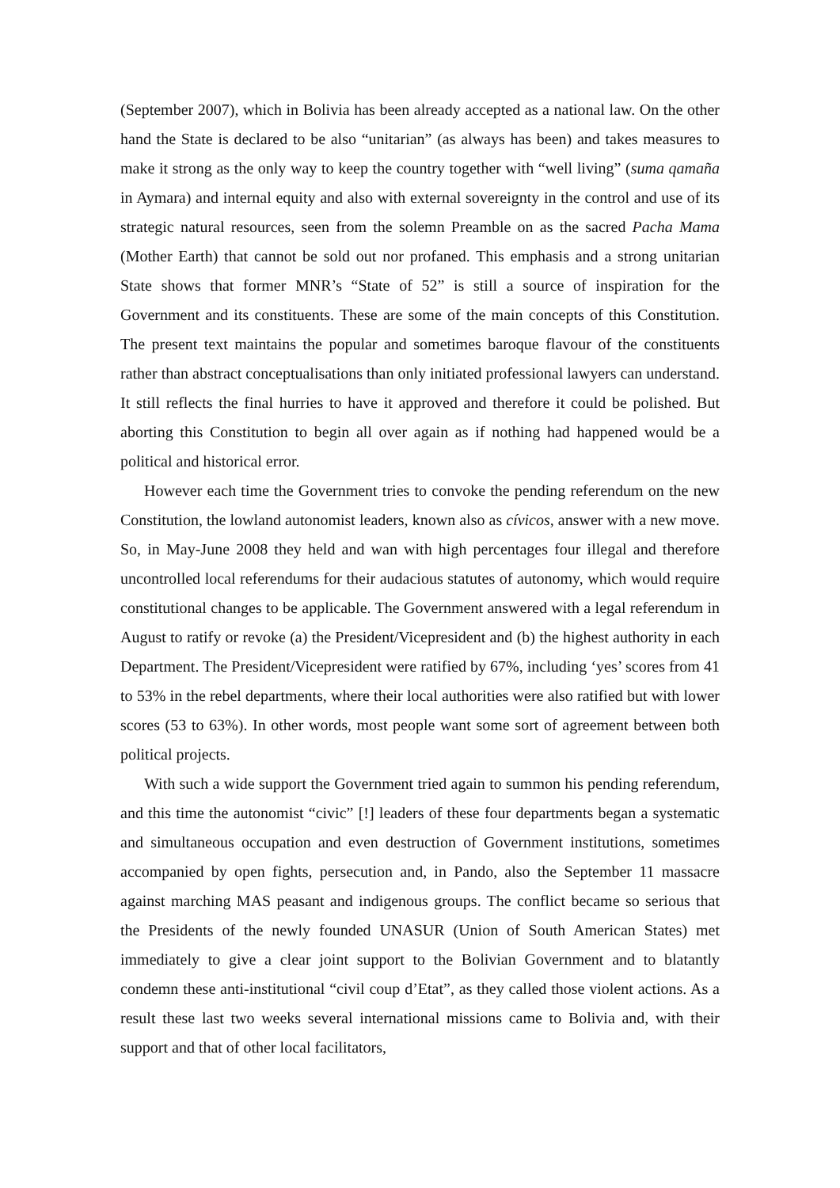(September 2007), which in Bolivia has been already accepted as a national law. On the other hand the State is declared to be also “unitarian” (as always has been) and takes measures to make it strong as the only way to keep the country together with “well living” (suma qamaña in Aymara) and internal equity and also with external sovereignty in the control and use of its strategic natural resources, seen from the solemn Preamble on as the sacred Pacha Mama (Mother Earth) that cannot be sold out nor profaned. This emphasis and a strong unitarian State shows that former MNR’s “State of 52” is still a source of inspiration for the Government and its constituents. These are some of the main concepts of this Constitution. The present text maintains the popular and sometimes baroque flavour of the constituents rather than abstract conceptualisations than only initiated professional lawyers can understand. It still reflects the final hurries to have it approved and therefore it could be polished. But aborting this Constitution to begin all over again as if nothing had happened would be a political and historical error.
However each time the Government tries to convoke the pending referendum on the new Constitution, the lowland autonomist leaders, known also as cívicos, answer with a new move. So, in May-June 2008 they held and wan with high percentages four illegal and therefore uncontrolled local referendums for their audacious statutes of autonomy, which would require constitutional changes to be applicable. The Government answered with a legal referendum in August to ratify or revoke (a) the President/Vicepresident and (b) the highest authority in each Department. The President/Vicepresident were ratified by 67%, including ‘yes’ scores from 41 to 53% in the rebel departments, where their local authorities were also ratified but with lower scores (53 to 63%). In other words, most people want some sort of agreement between both political projects.
With such a wide support the Government tried again to summon his pending referendum, and this time the autonomist “civic” [!] leaders of these four departments began a systematic and simultaneous occupation and even destruction of Government institutions, sometimes accompanied by open fights, persecution and, in Pando, also the September 11 massacre against marching MAS peasant and indigenous groups. The conflict became so serious that the Presidents of the newly founded UNASUR (Union of South American States) met immediately to give a clear joint support to the Bolivian Government and to blatantly condemn these anti-institutional “civil coup d’Etat”, as they called those violent actions. As a result these last two weeks several international missions came to Bolivia and, with their support and that of other local facilitators,